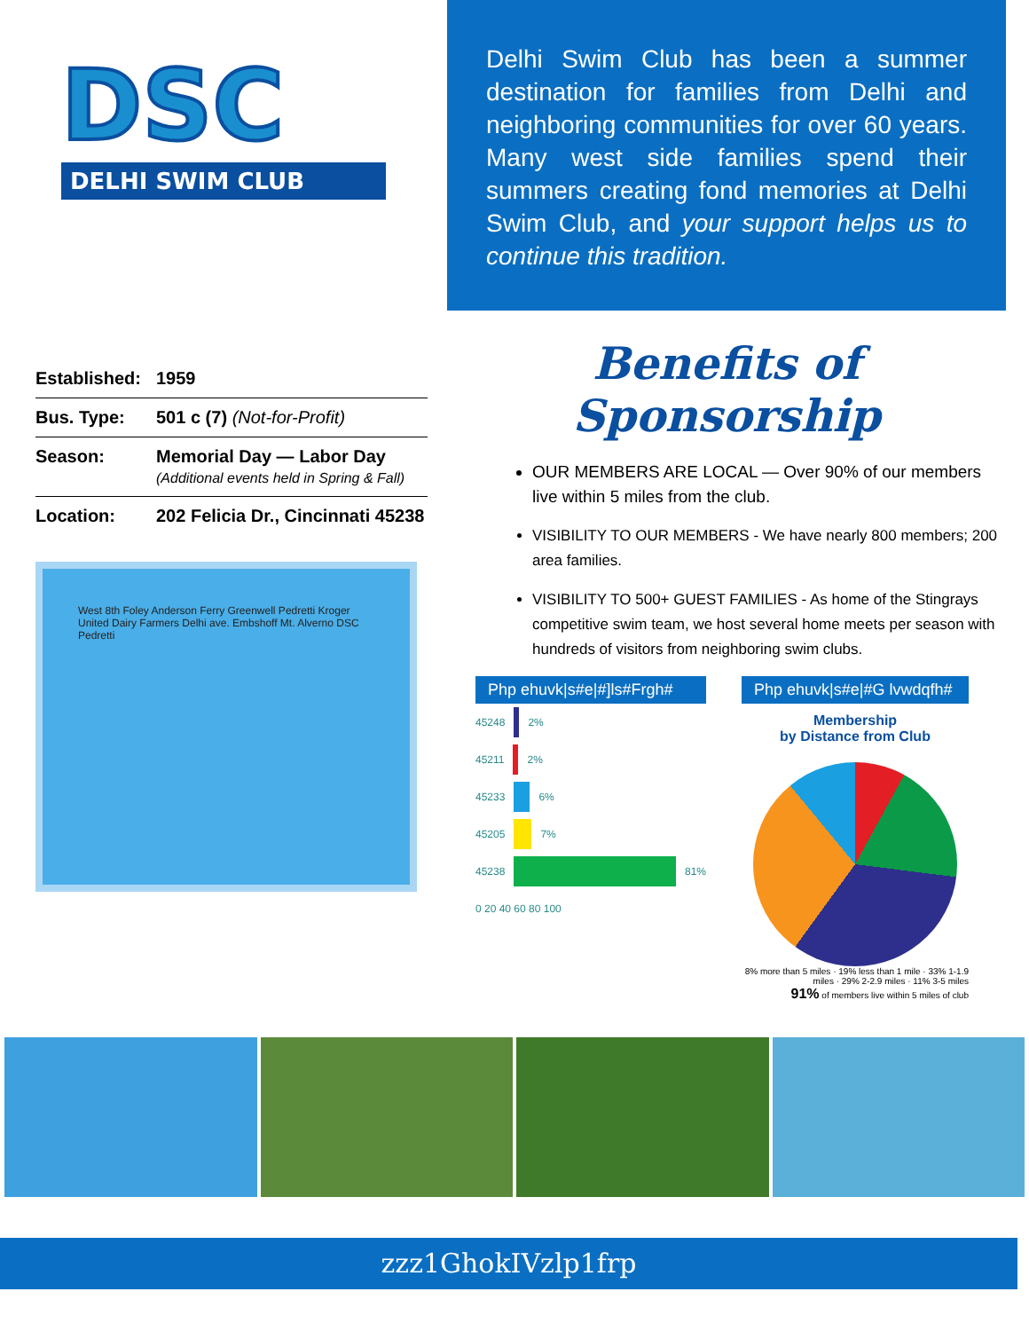DSC
DELHI SWIM CLUB
Delhi Swim Club has been a summer destination for families from Delhi and neighboring communities for over 60 years. Many west side families spend their summers creating fond memories at Delhi Swim Club, and your support helps us to continue this tradition.
| Established: | 1959 |
| Bus. Type: | 501 c (7) (Not-for-Profit) |
| Season: | Memorial Day — Labor Day (Additional events held in Spring & Fall) |
| Location: | 202 Felicia Dr., Cincinnati 45238 |
West 8th Foley Anderson Ferry Greenwell Pedretti Kroger United Dairy Farmers Delhi ave. Embshoff Mt. Alverno DSC Pedretti
Benefits of Sponsorship
OUR MEMBERS ARE LOCAL — Over 90% of our members live within 5 miles from the club.
VISIBILITY TO OUR MEMBERS - We have nearly 800 members; 200 area families.
VISIBILITY TO 500+ GUEST FAMILIES - As home of the Stingrays competitive swim team, we host several home meets per season with hundreds of visitors from neighboring swim clubs.
Php ehuvk|s#e|#]ls#Frgh#
45248 2%
45211 2%
45233 6%
45205 7%
45238 81%
0 20 40 60 80 100
Php ehuvk|s#e|#G lvwdqfh#
Membership
by Distance from Club
8% more than 5 miles · 19% less than 1 mile · 33% 1-1.9 miles · 29% 2-2.9 miles · 11% 3-5 miles
91% of members live within 5 miles of club
zzz1GhokIVzlp1frp